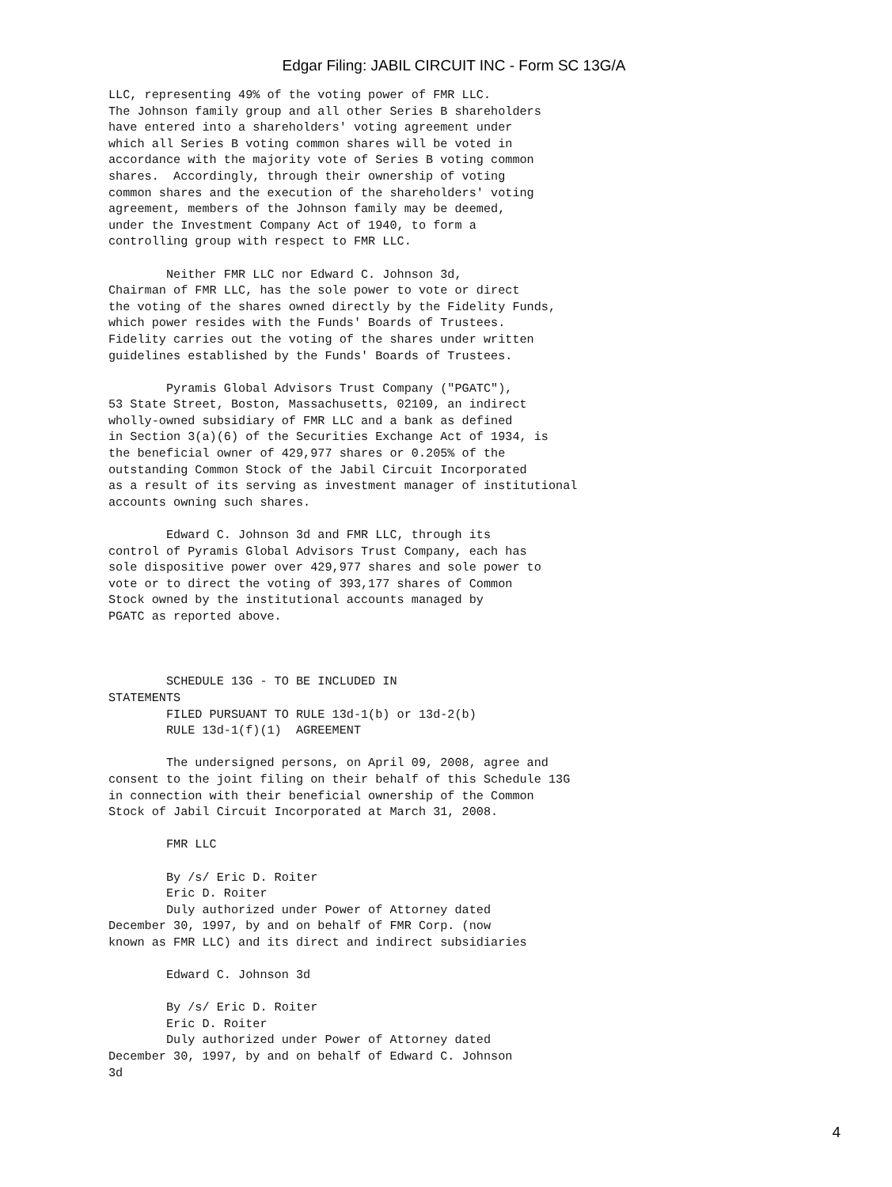Edgar Filing: JABIL CIRCUIT INC - Form SC 13G/A
LLC, representing 49% of the voting power of FMR LLC.
The Johnson family group and all other Series B shareholders
have entered into a shareholders' voting agreement under
which all Series B voting common shares will be voted in
accordance with the majority vote of Series B voting common
shares.  Accordingly, through their ownership of voting
common shares and the execution of the shareholders' voting
agreement, members of the Johnson family may be deemed,
under the Investment Company Act of 1940, to form a
controlling group with respect to FMR LLC.

        Neither FMR LLC nor Edward C. Johnson 3d,
Chairman of FMR LLC, has the sole power to vote or direct
the voting of the shares owned directly by the Fidelity Funds,
which power resides with the Funds' Boards of Trustees.
Fidelity carries out the voting of the shares under written
guidelines established by the Funds' Boards of Trustees.

        Pyramis Global Advisors Trust Company ("PGATC"),
53 State Street, Boston, Massachusetts, 02109, an indirect
wholly-owned subsidiary of FMR LLC and a bank as defined
in Section 3(a)(6) of the Securities Exchange Act of 1934, is
the beneficial owner of 429,977 shares or 0.205% of the
outstanding Common Stock of the Jabil Circuit Incorporated
as a result of its serving as investment manager of institutional
accounts owning such shares.

        Edward C. Johnson 3d and FMR LLC, through its
control of Pyramis Global Advisors Trust Company, each has
sole dispositive power over 429,977 shares and sole power to
vote or to direct the voting of 393,177 shares of Common
Stock owned by the institutional accounts managed by
PGATC as reported above.



        SCHEDULE 13G - TO BE INCLUDED IN
STATEMENTS
        FILED PURSUANT TO RULE 13d-1(b) or 13d-2(b)
        RULE 13d-1(f)(1)  AGREEMENT

        The undersigned persons, on April 09, 2008, agree and
consent to the joint filing on their behalf of this Schedule 13G
in connection with their beneficial ownership of the Common
Stock of Jabil Circuit Incorporated at March 31, 2008.

        FMR LLC

        By /s/ Eric D. Roiter
        Eric D. Roiter
        Duly authorized under Power of Attorney dated
December 30, 1997, by and on behalf of FMR Corp. (now
known as FMR LLC) and its direct and indirect subsidiaries

        Edward C. Johnson 3d

        By /s/ Eric D. Roiter
        Eric D. Roiter
        Duly authorized under Power of Attorney dated
December 30, 1997, by and on behalf of Edward C. Johnson
3d
4